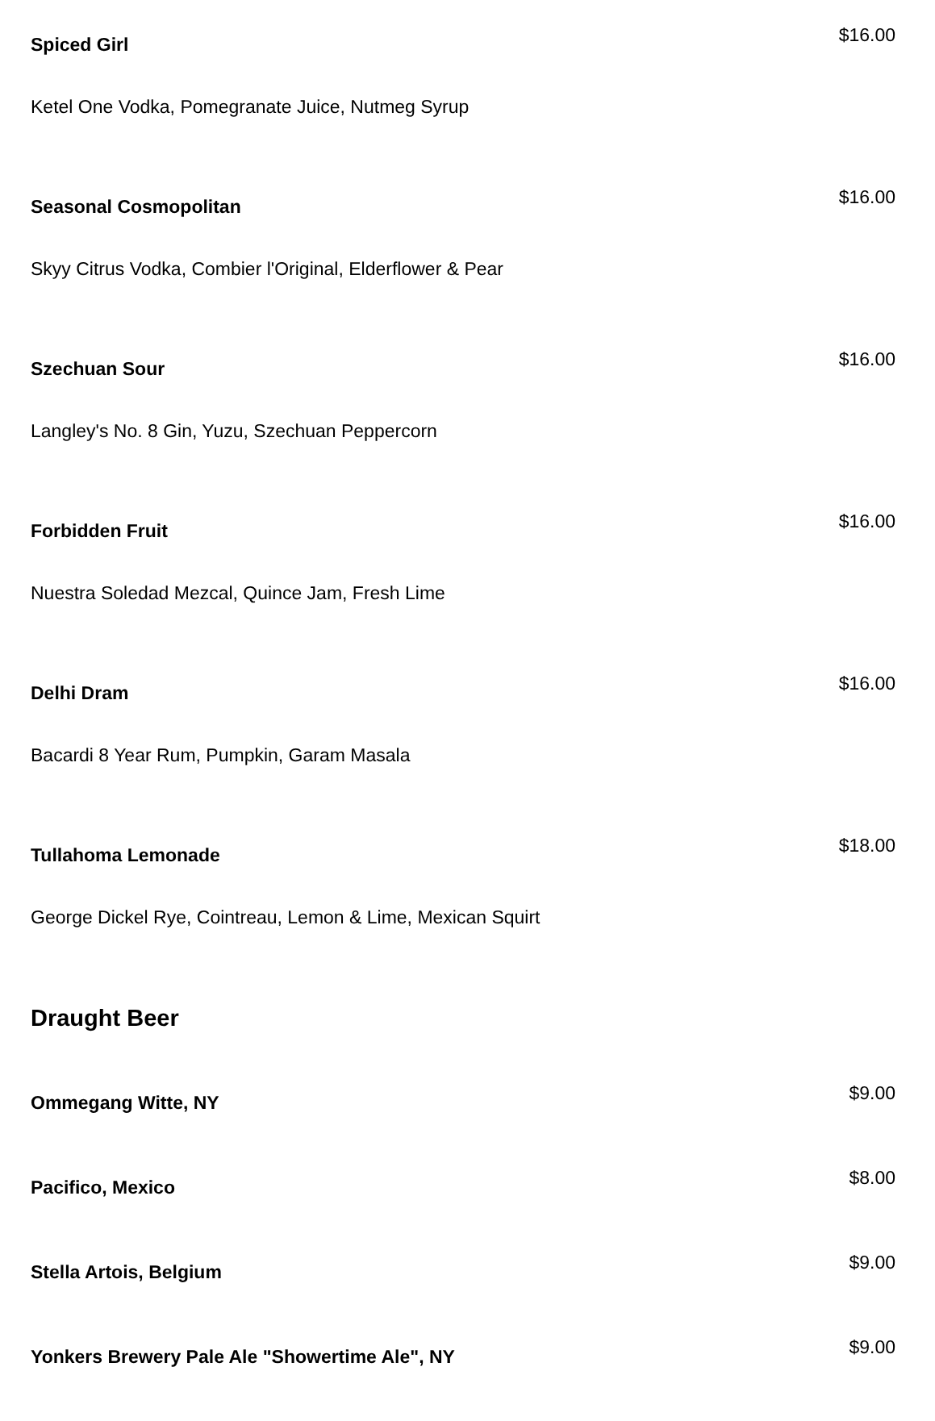Spiced Girl
$16.00
Ketel One Vodka, Pomegranate Juice, Nutmeg Syrup
Seasonal Cosmopolitan
$16.00
Skyy Citrus Vodka, Combier l'Original, Elderflower & Pear
Szechuan Sour
$16.00
Langley's No. 8 Gin, Yuzu, Szechuan Peppercorn
Forbidden Fruit
$16.00
Nuestra Soledad Mezcal, Quince Jam, Fresh Lime
Delhi Dram
$16.00
Bacardi 8 Year Rum, Pumpkin, Garam Masala
Tullahoma Lemonade
$18.00
George Dickel Rye, Cointreau, Lemon & Lime, Mexican Squirt
Draught Beer
Ommegang Witte, NY
$9.00
Pacifico, Mexico
$8.00
Stella Artois, Belgium
$9.00
Yonkers Brewery Pale Ale "Showertime Ale", NY
$9.00